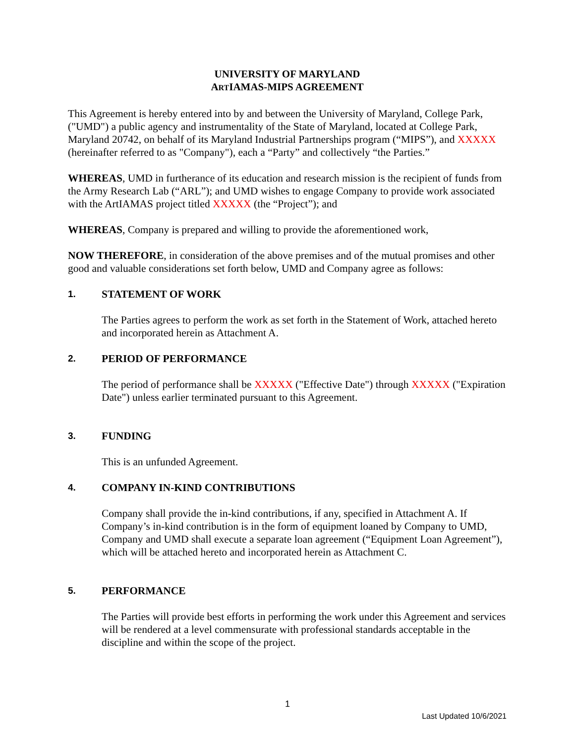UNIVERSITY OF MARYLAND
ARTIAMAS-MIPS AGREEMENT
This Agreement is hereby entered into by and between the University of Maryland, College Park, ("UMD") a public agency and instrumentality of the State of Maryland, located at College Park, Maryland 20742, on behalf of its Maryland Industrial Partnerships program (“MIPS”), and XXXXX (hereinafter referred to as "Company"), each a “Party” and collectively “the Parties.”
WHEREAS, UMD in furtherance of its education and research mission is the recipient of funds from the Army Research Lab (“ARL”); and UMD wishes to engage Company to provide work associated with the ArtIAMAS project titled XXXXX (the “Project”); and
WHEREAS, Company is prepared and willing to provide the aforementioned work,
NOW THEREFORE, in consideration of the above premises and of the mutual promises and other good and valuable considerations set forth below, UMD and Company agree as follows:
1. STATEMENT OF WORK
The Parties agrees to perform the work as set forth in the Statement of Work, attached hereto and incorporated herein as Attachment A.
2. PERIOD OF PERFORMANCE
The period of performance shall be XXXXX ("Effective Date") through XXXXX ("Expiration Date") unless earlier terminated pursuant to this Agreement.
3. FUNDING
This is an unfunded Agreement.
4. COMPANY IN-KIND CONTRIBUTIONS
Company shall provide the in-kind contributions, if any, specified in Attachment A. If Company’s in-kind contribution is in the form of equipment loaned by Company to UMD, Company and UMD shall execute a separate loan agreement (“Equipment Loan Agreement”), which will be attached hereto and incorporated herein as Attachment C.
5. PERFORMANCE
The Parties will provide best efforts in performing the work under this Agreement and services will be rendered at a level commensurate with professional standards acceptable in the discipline and within the scope of the project.
1
Last Updated 10/6/2021